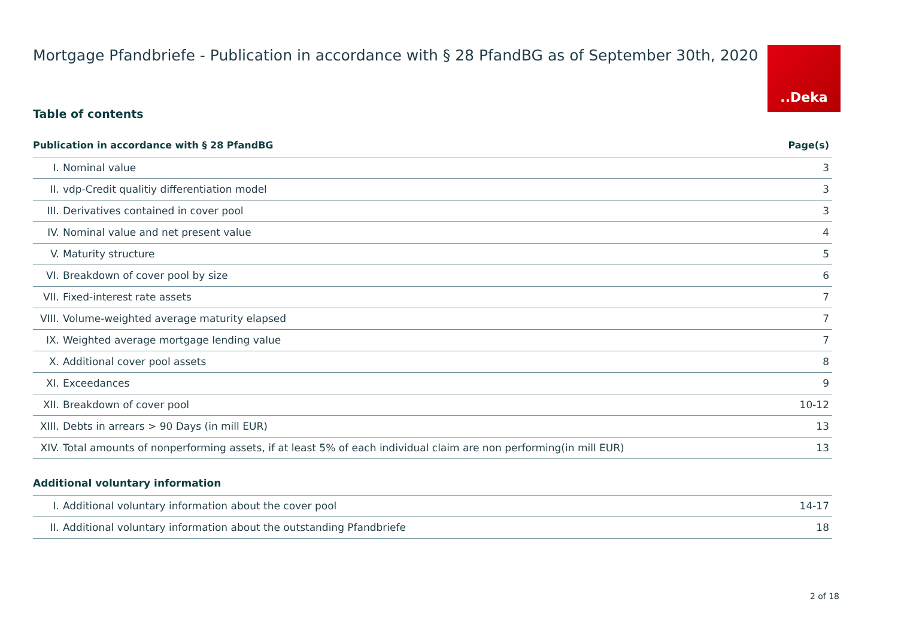..Deka
Mortgage Pfandbriefe - Publication in accordance with § 28 PfandBG as of September 30th, 2020
Table of contents
| Publication in accordance with § 28 PfandBG | | Page(s) |
| --- | --- | --- |
| I. | Nominal value | 3 |
| II. | vdp-Credit qualitiy differentiation model | 3 |
| III. | Derivatives contained in cover pool | 3 |
| IV. | Nominal value and net present value | 4 |
| V. | Maturity structure | 5 |
| VI. | Breakdown of cover pool by size | 6 |
| VII. | Fixed-interest rate assets | 7 |
| VIII. | Volume-weighted average maturity elapsed | 7 |
| IX. | Weighted average mortgage lending value | 7 |
| X. | Additional cover pool assets | 8 |
| XI. | Exceedances | 9 |
| XII. | Breakdown of cover pool | 10-12 |
| XIII. | Debts in arrears > 90 Days (in mill EUR) | 13 |
| XIV. | Total amounts of nonperforming assets, if at least 5% of each individual claim are non performing(in mill EUR) | 13 |
| Additional voluntary information | | |
| --- | --- | --- |
| I. | Additional voluntary information about the cover pool | 14-17 |
| II. | Additional voluntary information about the outstanding Pfandbriefe | 18 |
2 of 18